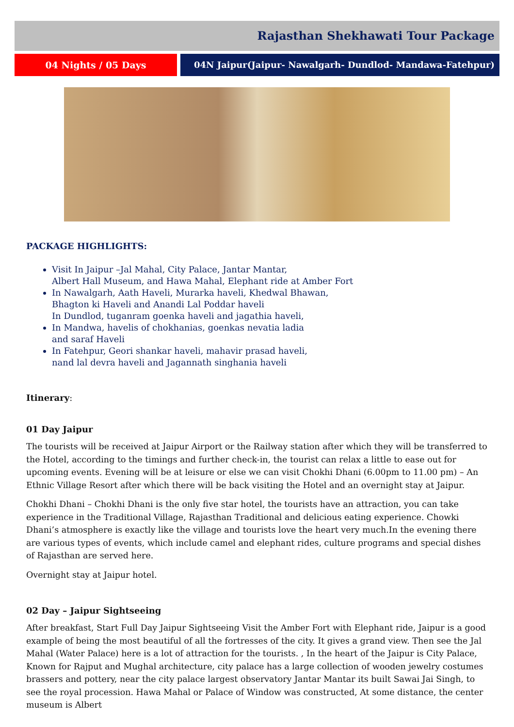Rajasthan Shekhawati Tour Package
04 Nights / 05 Days 04N Jaipur(Jaipur- Nawalgarh- Dundlod- Mandawa-Fatehpur)
PACKAGE HIGHLIGHTS:
Visit In Jaipur –Jal Mahal, City Palace, Jantar Mantar,
Albert Hall Museum, and Hawa Mahal, Elephant ride at Amber Fort
In Nawalgarh, Aath Haveli, Murarka haveli, Khedwal Bhawan,
Bhagton ki Haveli and Anandi Lal Poddar haveli
In Dundlod, tuganram goenka haveli and jagathia haveli,
In Mandwa, havelis of chokhanias, goenkas nevatia ladia
and saraf Haveli
In Fatehpur, Geori shankar haveli, mahavir prasad haveli,
nand lal devra haveli and Jagannath singhania haveli
Itinerary:
01 Day Jaipur
The tourists will be received at Jaipur Airport or the Railway station after which they will be transferred to the Hotel, according to the timings and further check-in, the tourist can relax a little to ease out for upcoming events. Evening will be at leisure or else we can visit Chokhi Dhani (6.00pm to 11.00 pm) – An Ethnic Village Resort after which there will be back visiting the Hotel and an overnight stay at Jaipur.
Chokhi Dhani – Chokhi Dhani is the only five star hotel, the tourists have an attraction, you can take experience in the Traditional Village, Rajasthan Traditional and delicious eating experience. Chowki Dhani’s atmosphere is exactly like the village and tourists love the heart very much.In the evening there are various types of events, which include camel and elephant rides, culture programs and special dishes of Rajasthan are served here.
Overnight stay at Jaipur hotel.
02 Day – Jaipur Sightseeing
After breakfast, Start Full Day Jaipur Sightseeing Visit the Amber Fort with Elephant ride, Jaipur is a good example of being the most beautiful of all the fortresses of the city. It gives a grand view. Then see the Jal Mahal (Water Palace) here is a lot of attraction for the tourists. , In the heart of the Jaipur is City Palace, Known for Rajput and Mughal architecture, city palace has a large collection of wooden jewelry costumes brassers and pottery, near the city palace largest observatory Jantar Mantar its built Sawai Jai Singh, to see the royal procession. Hawa Mahal or Palace of Window was constructed, At some distance, the center museum is Albert